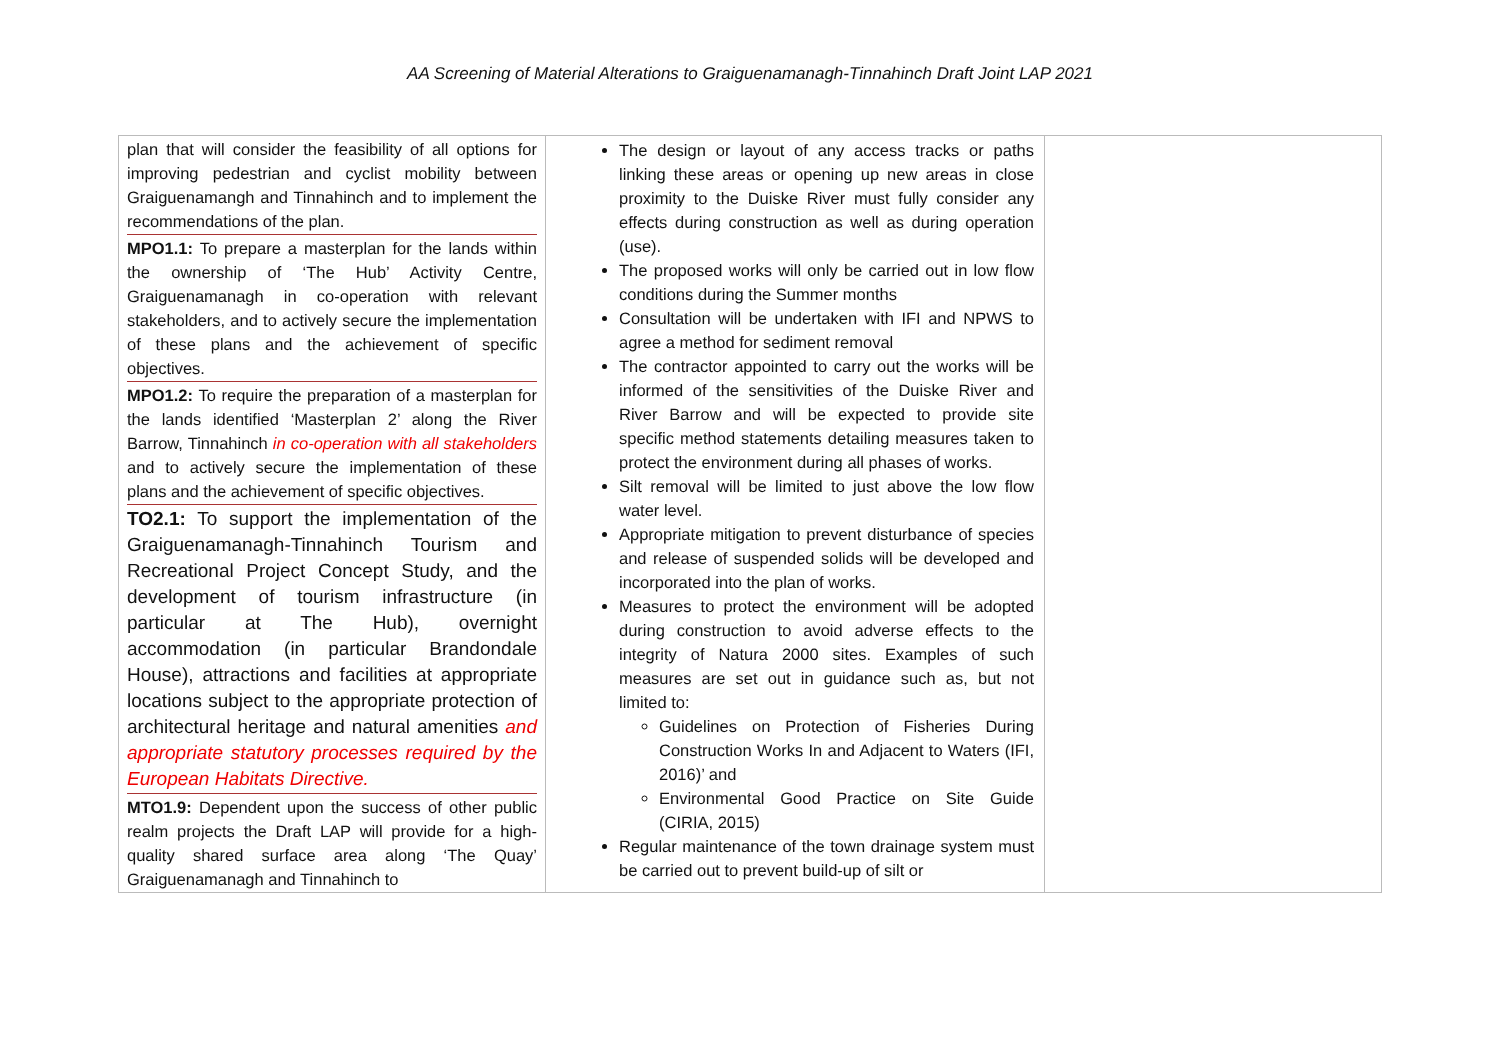AA Screening of Material Alterations to Graiguenamanagh-Tinnahinch Draft Joint LAP 2021
| plan that will consider the feasibility of all options for improving pedestrian and cyclist mobility between Graiguenamangh and Tinnahinch and to implement the recommendations of the plan. MPO1.1: To prepare a masterplan for the lands within the ownership of ‘The Hub’ Activity Centre, Graiguenamanagh in co-operation with relevant stakeholders, and to actively secure the implementation of these plans and the achievement of specific objectives. MPO1.2: To require the preparation of a masterplan for the lands identified ‘Masterplan 2’ along the River Barrow, Tinnahinch in co-operation with all stakeholders and to actively secure the implementation of these plans and the achievement of specific objectives. TO2.1: To support the implementation of the Graiguenamanagh-Tinnahinch Tourism and Recreational Project Concept Study, and the development of tourism infrastructure (in particular at The Hub), overnight accommodation (in particular Brandondale House), attractions and facilities at appropriate locations subject to the appropriate protection of architectural heritage and natural amenities and appropriate statutory processes required by the European Habitats Directive. MTO1.9: Dependent upon the success of other public realm projects the Draft LAP will provide for a high-quality shared surface area along ‘The Quay’ Graiguenamanagh and Tinnahinch to | The design or layout of any access tracks or paths linking these areas or opening up new areas in close proximity to the Duiske River must fully consider any effects during construction as well as during operation (use). The proposed works will only be carried out in low flow conditions during the Summer months Consultation will be undertaken with IFI and NPWS to agree a method for sediment removal The contractor appointed to carry out the works will be informed of the sensitivities of the Duiske River and River Barrow and will be expected to provide site specific method statements detailing measures taken to protect the environment during all phases of works. Silt removal will be limited to just above the low flow water level. Appropriate mitigation to prevent disturbance of species and release of suspended solids will be developed and incorporated into the plan of works. Measures to protect the environment will be adopted during construction to avoid adverse effects to the integrity of Natura 2000 sites. Examples of such measures are set out in guidance such as, but not limited to: Guidelines on Protection of Fisheries During Construction Works In and Adjacent to Waters (IFI, 2016)’ and Environmental Good Practice on Site Guide (CIRIA, 2015) Regular maintenance of the town drainage system must be carried out to prevent build-up of silt or | |